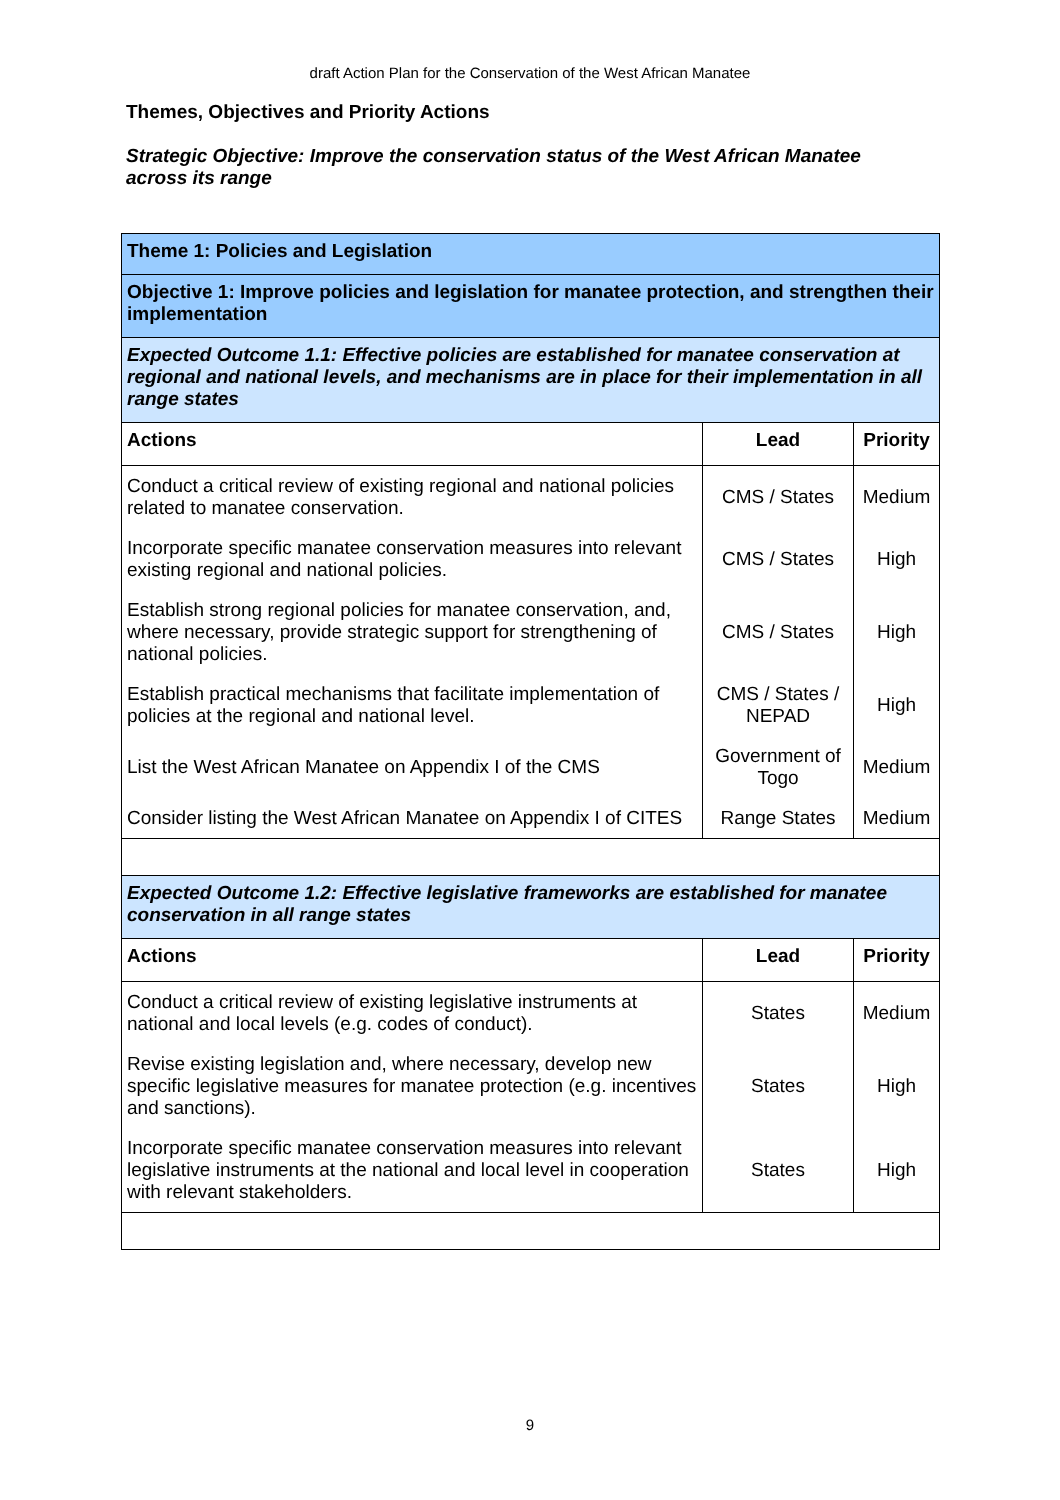draft Action Plan for the Conservation of the West African Manatee
Themes, Objectives and Priority Actions
Strategic Objective: Improve the conservation status of the West African Manatee across its range
| Theme 1: Policies and Legislation | | |
| Objective 1: Improve policies and legislation for manatee protection, and strengthen their implementation | | |
| Expected Outcome 1.1: Effective policies are established for manatee conservation at regional and national levels, and mechanisms are in place for their implementation in all range states | | |
| Actions | Lead | Priority |
| Conduct a critical review of existing regional and national policies related to manatee conservation. | CMS / States | Medium |
| Incorporate specific manatee conservation measures into relevant existing regional and national policies. | CMS / States | High |
| Establish strong regional policies for manatee conservation, and, where necessary, provide strategic support for strengthening of national policies. | CMS / States | High |
| Establish practical mechanisms that facilitate implementation of policies at the regional and national level. | CMS / States / NEPAD | High |
| List the West African Manatee on Appendix I of the CMS | Government of Togo | Medium |
| Consider listing the West African Manatee on Appendix I of CITES | Range States | Medium |
| Expected Outcome 1.2: Effective legislative frameworks are established for manatee conservation in all range states | | |
| Actions | Lead | Priority |
| Conduct a critical review of existing legislative instruments at national and local levels (e.g. codes of conduct). | States | Medium |
| Revise existing legislation and, where necessary, develop new specific legislative measures for manatee protection (e.g. incentives and sanctions). | States | High |
| Incorporate specific manatee conservation measures into relevant legislative instruments at the national and local level in cooperation with relevant stakeholders. | States | High |
9